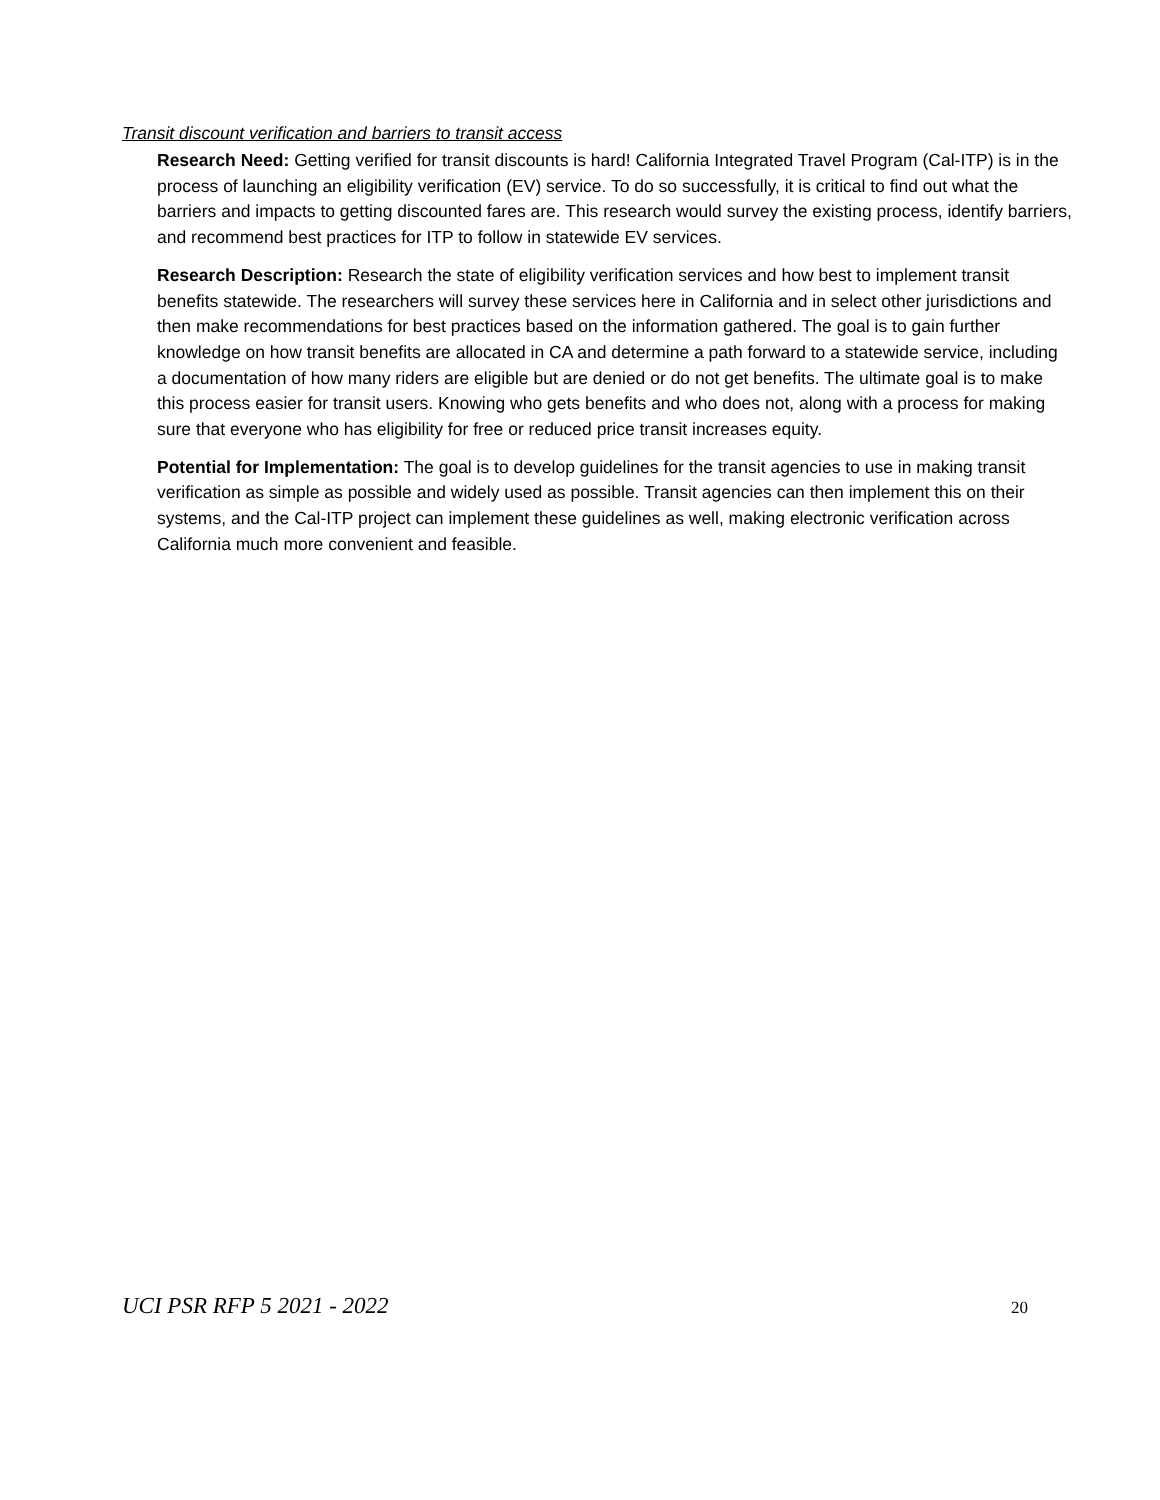Transit discount verification and barriers to transit access
Research Need: Getting verified for transit discounts is hard! California Integrated Travel Program (Cal-ITP) is in the process of launching an eligibility verification (EV) service. To do so successfully, it is critical to find out what the barriers and impacts to getting discounted fares are. This research would survey the existing process, identify barriers, and recommend best practices for ITP to follow in statewide EV services.
Research Description: Research the state of eligibility verification services and how best to implement transit benefits statewide. The researchers will survey these services here in California and in select other jurisdictions and then make recommendations for best practices based on the information gathered. The goal is to gain further knowledge on how transit benefits are allocated in CA and determine a path forward to a statewide service, including a documentation of how many riders are eligible but are denied or do not get benefits. The ultimate goal is to make this process easier for transit users. Knowing who gets benefits and who does not, along with a process for making sure that everyone who has eligibility for free or reduced price transit increases equity.
Potential for Implementation: The goal is to develop guidelines for the transit agencies to use in making transit verification as simple as possible and widely used as possible. Transit agencies can then implement this on their systems, and the Cal-ITP project can implement these guidelines as well, making electronic verification across California much more convenient and feasible.
UCI PSR RFP 5 2021 - 2022 20